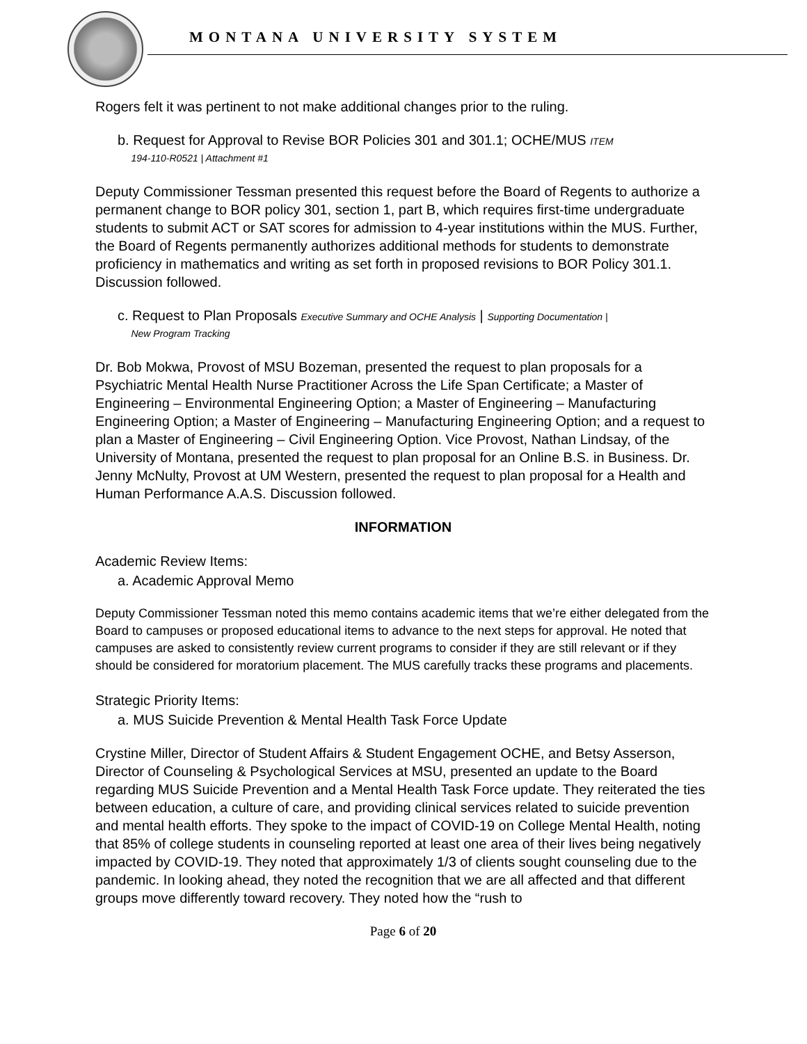MONTANA UNIVERSITY SYSTEM
Rogers felt it was pertinent to not make additional changes prior to the ruling.
b. Request for Approval to Revise BOR Policies 301 and 301.1; OCHE/MUS ITEM
194-110-R0521 | Attachment #1
Deputy Commissioner Tessman presented this request before the Board of Regents to authorize a permanent change to BOR policy 301, section 1, part B, which requires first-time undergraduate students to submit ACT or SAT scores for admission to 4-year institutions within the MUS. Further, the Board of Regents permanently authorizes additional methods for students to demonstrate proficiency in mathematics and writing as set forth in proposed revisions to BOR Policy 301.1. Discussion followed.
c. Request to Plan Proposals Executive Summary and OCHE Analysis | Supporting Documentation |
New Program Tracking
Dr. Bob Mokwa, Provost of MSU Bozeman, presented the request to plan proposals for a Psychiatric Mental Health Nurse Practitioner Across the Life Span Certificate; a Master of Engineering – Environmental Engineering Option; a Master of Engineering – Manufacturing Engineering Option; a Master of Engineering – Manufacturing Engineering Option; and a request to plan a Master of Engineering – Civil Engineering Option. Vice Provost, Nathan Lindsay, of the University of Montana, presented the request to plan proposal for an Online B.S. in Business. Dr. Jenny McNulty, Provost at UM Western, presented the request to plan proposal for a Health and Human Performance A.A.S. Discussion followed.
INFORMATION
Academic Review Items:
a. Academic Approval Memo
Deputy Commissioner Tessman noted this memo contains academic items that we’re either delegated from the Board to campuses or proposed educational items to advance to the next steps for approval. He noted that campuses are asked to consistently review current programs to consider if they are still relevant or if they should be considered for moratorium placement. The MUS carefully tracks these programs and placements.
Strategic Priority Items:
a. MUS Suicide Prevention & Mental Health Task Force Update
Crystine Miller, Director of Student Affairs & Student Engagement OCHE, and Betsy Asserson, Director of Counseling & Psychological Services at MSU, presented an update to the Board regarding MUS Suicide Prevention and a Mental Health Task Force update. They reiterated the ties between education, a culture of care, and providing clinical services related to suicide prevention and mental health efforts. They spoke to the impact of COVID-19 on College Mental Health, noting that 85% of college students in counseling reported at least one area of their lives being negatively impacted by COVID-19. They noted that approximately 1/3 of clients sought counseling due to the pandemic. In looking ahead, they noted the recognition that we are all affected and that different groups move differently toward recovery. They noted how the “rush to
Page 6 of 20